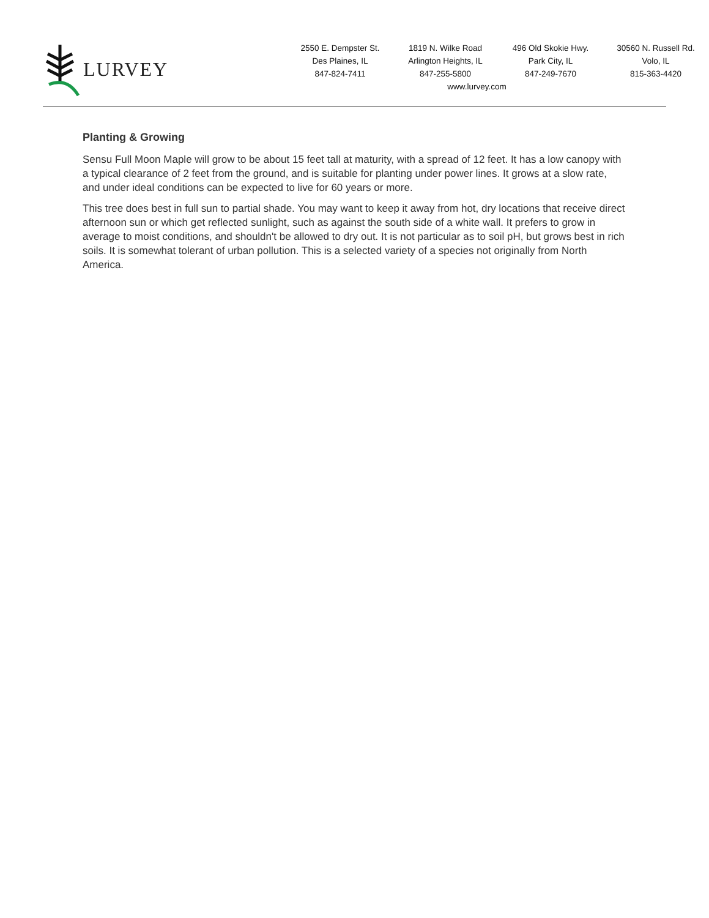LURVEY
2550 E. Dempster St.
Des Plaines, IL
847-824-7411
1819 N. Wilke Road
Arlington Heights, IL
847-255-5800
496 Old Skokie Hwy.
Park City, IL
847-249-7670
30560 N. Russell Rd.
Volo, IL
815-363-4420
www.lurvey.com
Planting & Growing
Sensu Full Moon Maple will grow to be about 15 feet tall at maturity, with a spread of 12 feet. It has a low canopy with a typical clearance of 2 feet from the ground, and is suitable for planting under power lines. It grows at a slow rate, and under ideal conditions can be expected to live for 60 years or more.
This tree does best in full sun to partial shade. You may want to keep it away from hot, dry locations that receive direct afternoon sun or which get reflected sunlight, such as against the south side of a white wall. It prefers to grow in average to moist conditions, and shouldn't be allowed to dry out. It is not particular as to soil pH, but grows best in rich soils. It is somewhat tolerant of urban pollution. This is a selected variety of a species not originally from North America.